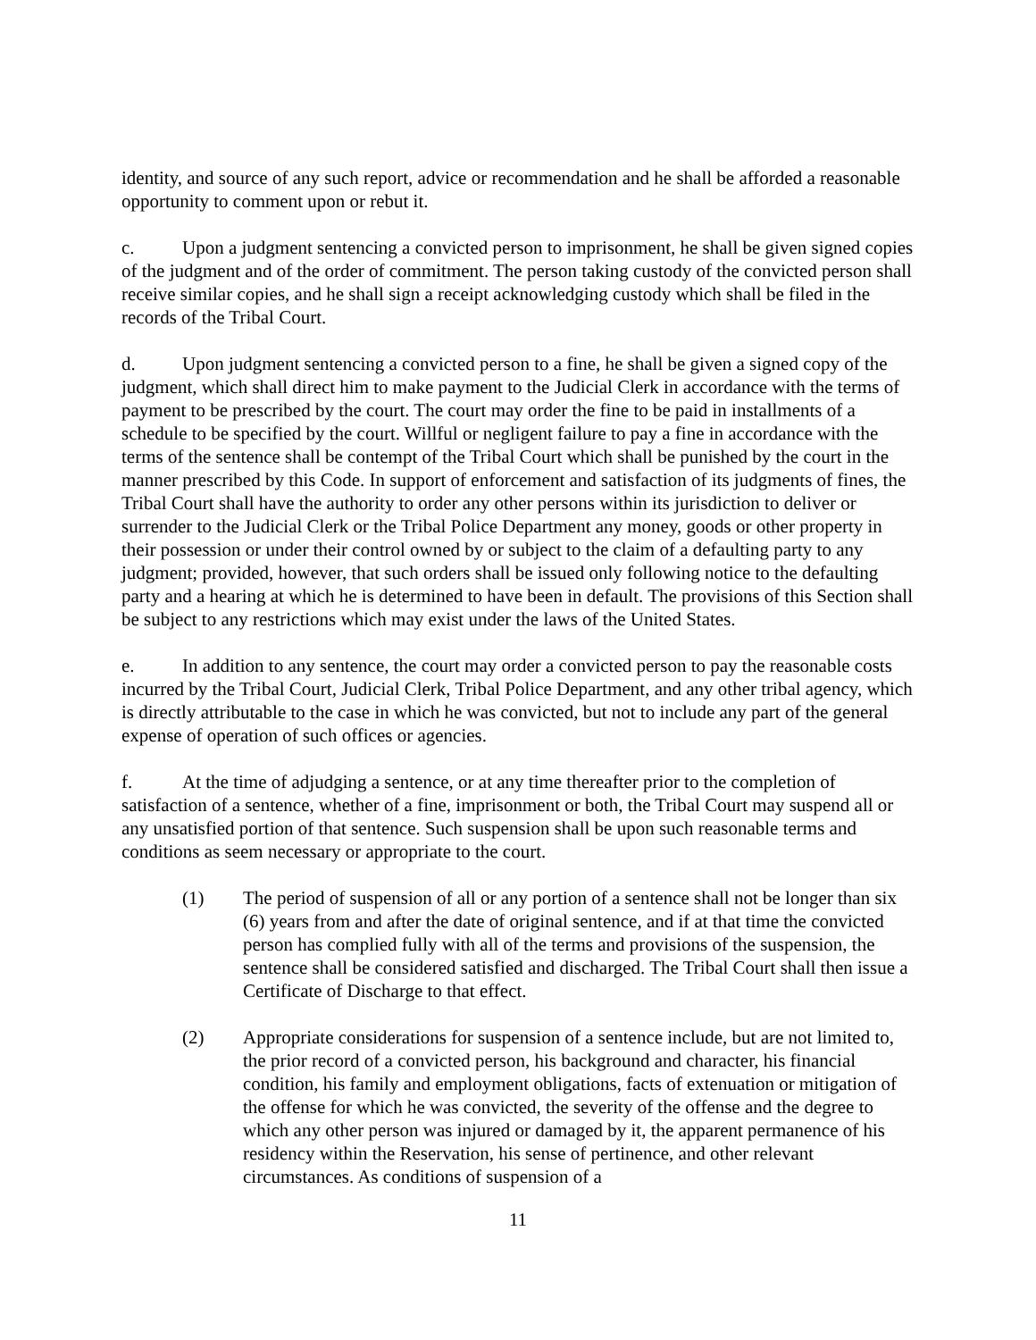identity, and source of any such report, advice or recommendation and he shall be afforded a reasonable opportunity to comment upon or rebut it.
c. Upon a judgment sentencing a convicted person to imprisonment, he shall be given signed copies of the judgment and of the order of commitment. The person taking custody of the convicted person shall receive similar copies, and he shall sign a receipt acknowledging custody which shall be filed in the records of the Tribal Court.
d. Upon judgment sentencing a convicted person to a fine, he shall be given a signed copy of the judgment, which shall direct him to make payment to the Judicial Clerk in accordance with the terms of payment to be prescribed by the court. The court may order the fine to be paid in installments of a schedule to be specified by the court. Willful or negligent failure to pay a fine in accordance with the terms of the sentence shall be contempt of the Tribal Court which shall be punished by the court in the manner prescribed by this Code. In support of enforcement and satisfaction of its judgments of fines, the Tribal Court shall have the authority to order any other persons within its jurisdiction to deliver or surrender to the Judicial Clerk or the Tribal Police Department any money, goods or other property in their possession or under their control owned by or subject to the claim of a defaulting party to any judgment; provided, however, that such orders shall be issued only following notice to the defaulting party and a hearing at which he is determined to have been in default. The provisions of this Section shall be subject to any restrictions which may exist under the laws of the United States.
e. In addition to any sentence, the court may order a convicted person to pay the reasonable costs incurred by the Tribal Court, Judicial Clerk, Tribal Police Department, and any other tribal agency, which is directly attributable to the case in which he was convicted, but not to include any part of the general expense of operation of such offices or agencies.
f. At the time of adjudging a sentence, or at any time thereafter prior to the completion of satisfaction of a sentence, whether of a fine, imprisonment or both, the Tribal Court may suspend all or any unsatisfied portion of that sentence. Such suspension shall be upon such reasonable terms and conditions as seem necessary or appropriate to the court.
(1) The period of suspension of all or any portion of a sentence shall not be longer than six (6) years from and after the date of original sentence, and if at that time the convicted person has complied fully with all of the terms and provisions of the suspension, the sentence shall be considered satisfied and discharged. The Tribal Court shall then issue a Certificate of Discharge to that effect.
(2) Appropriate considerations for suspension of a sentence include, but are not limited to, the prior record of a convicted person, his background and character, his financial condition, his family and employment obligations, facts of extenuation or mitigation of the offense for which he was convicted, the severity of the offense and the degree to which any other person was injured or damaged by it, the apparent permanence of his residency within the Reservation, his sense of pertinence, and other relevant circumstances. As conditions of suspension of a
11